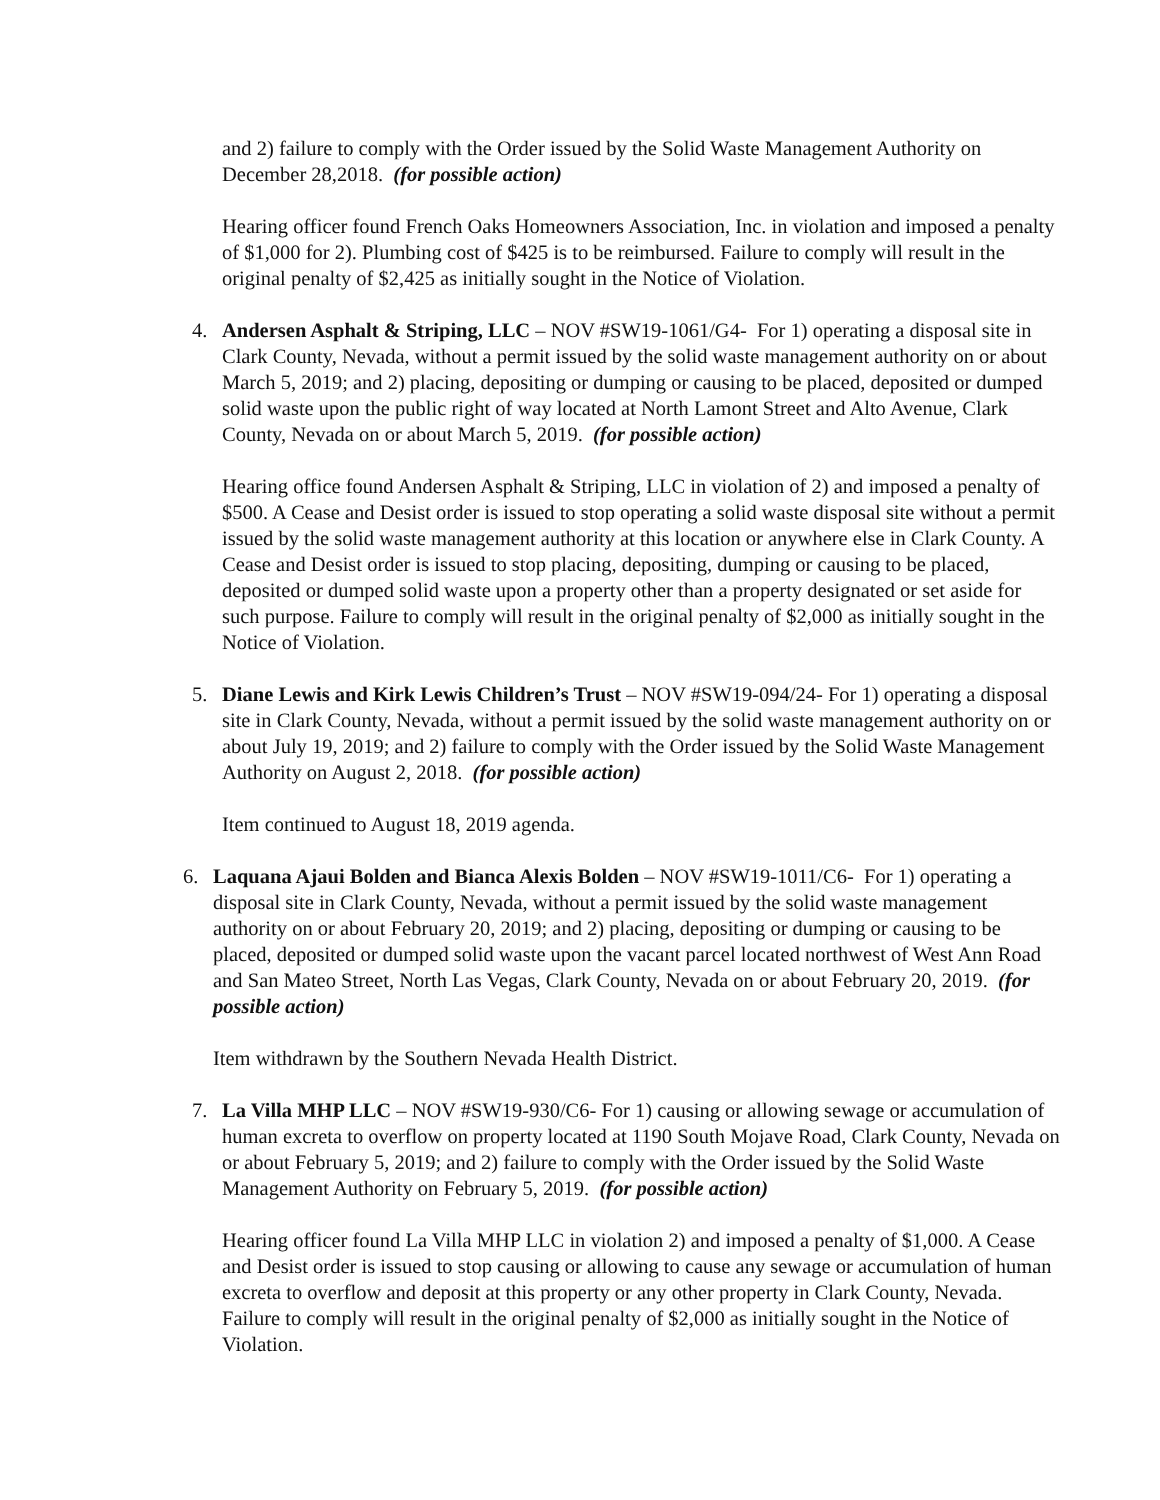and 2) failure to comply with the Order issued by the Solid Waste Management Authority on December 28,2018. (for possible action)
Hearing officer found French Oaks Homeowners Association, Inc. in violation and imposed a penalty of $1,000 for 2). Plumbing cost of $425 is to be reimbursed. Failure to comply will result in the original penalty of $2,425 as initially sought in the Notice of Violation.
4. Andersen Asphalt & Striping, LLC – NOV #SW19-1061/G4- For 1) operating a disposal site in Clark County, Nevada, without a permit issued by the solid waste management authority on or about March 5, 2019; and 2) placing, depositing or dumping or causing to be placed, deposited or dumped solid waste upon the public right of way located at North Lamont Street and Alto Avenue, Clark County, Nevada on or about March 5, 2019. (for possible action)
Hearing office found Andersen Asphalt & Striping, LLC in violation of 2) and imposed a penalty of $500. A Cease and Desist order is issued to stop operating a solid waste disposal site without a permit issued by the solid waste management authority at this location or anywhere else in Clark County. A Cease and Desist order is issued to stop placing, depositing, dumping or causing to be placed, deposited or dumped solid waste upon a property other than a property designated or set aside for such purpose. Failure to comply will result in the original penalty of $2,000 as initially sought in the Notice of Violation.
5. Diane Lewis and Kirk Lewis Children’s Trust – NOV #SW19-094/24- For 1) operating a disposal site in Clark County, Nevada, without a permit issued by the solid waste management authority on or about July 19, 2019; and 2) failure to comply with the Order issued by the Solid Waste Management Authority on August 2, 2018. (for possible action)
Item continued to August 18, 2019 agenda.
6. Laquana Ajaui Bolden and Bianca Alexis Bolden – NOV #SW19-1011/C6- For 1) operating a disposal site in Clark County, Nevada, without a permit issued by the solid waste management authority on or about February 20, 2019; and 2) placing, depositing or dumping or causing to be placed, deposited or dumped solid waste upon the vacant parcel located northwest of West Ann Road and San Mateo Street, North Las Vegas, Clark County, Nevada on or about February 20, 2019. (for possible action)
Item withdrawn by the Southern Nevada Health District.
7. La Villa MHP LLC – NOV #SW19-930/C6- For 1) causing or allowing sewage or accumulation of human excreta to overflow on property located at 1190 South Mojave Road, Clark County, Nevada on or about February 5, 2019; and 2) failure to comply with the Order issued by the Solid Waste Management Authority on February 5, 2019. (for possible action)
Hearing officer found La Villa MHP LLC in violation 2) and imposed a penalty of $1,000. A Cease and Desist order is issued to stop causing or allowing to cause any sewage or accumulation of human excreta to overflow and deposit at this property or any other property in Clark County, Nevada. Failure to comply will result in the original penalty of $2,000 as initially sought in the Notice of Violation.